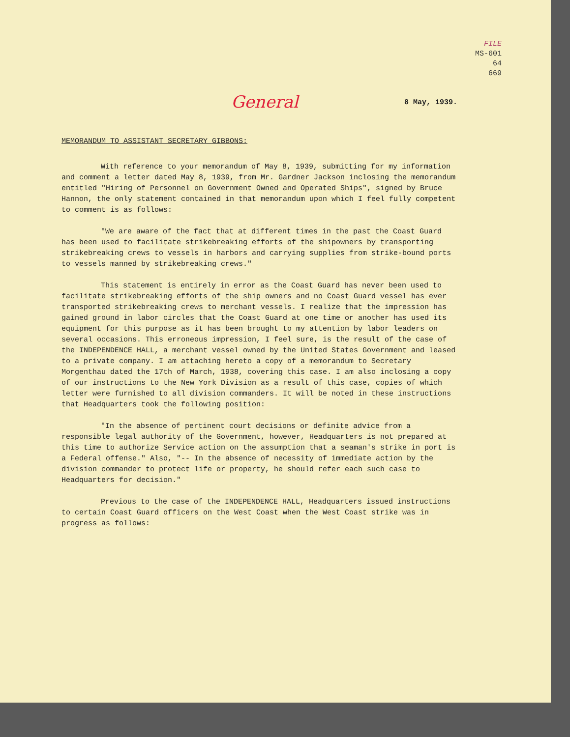FILE
MS-601
64
669
8 May, 1939.
General
MEMORANDUM TO ASSISTANT SECRETARY GIBBONS:
With reference to your memorandum of May 8, 1939, submitting for my information and comment a letter dated May 8, 1939, from Mr. Gardner Jackson inclosing the memorandum entitled "Hiring of Personnel on Government Owned and Operated Ships", signed by Bruce Hannon, the only statement contained in that memorandum upon which I feel fully competent to comment is as follows:
"We are aware of the fact that at different times in the past the Coast Guard has been used to facilitate strikebreaking efforts of the shipowners by transporting strikebreaking crews to vessels in harbors and carrying supplies from strike-bound ports to vessels manned by strikebreaking crews."
This statement is entirely in error as the Coast Guard has never been used to facilitate strikebreaking efforts of the ship owners and no Coast Guard vessel has ever transported strikebreaking crews to merchant vessels. I realize that the impression has gained ground in labor circles that the Coast Guard at one time or another has used its equipment for this purpose as it has been brought to my attention by labor leaders on several occasions. This erroneous impression, I feel sure, is the result of the case of the INDEPENDENCE HALL, a merchant vessel owned by the United States Government and leased to a private company. I am attaching hereto a copy of a memorandum to Secretary Morgenthau dated the 17th of March, 1938, covering this case. I am also inclosing a copy of our instructions to the New York Division as a result of this case, copies of which letter were furnished to all division commanders. It will be noted in these instructions that Headquarters took the following position:
"In the absence of pertinent court decisions or definite advice from a responsible legal authority of the Government, however, Headquarters is not prepared at this time to authorize Service action on the assumption that a seaman's strike in port is a Federal offense." Also, "-- In the absence of necessity of immediate action by the division commander to protect life or property, he should refer each such case to Headquarters for decision."
Previous to the case of the INDEPENDENCE HALL, Headquarters issued instructions to certain Coast Guard officers on the West Coast when the West Coast strike was in progress as follows: